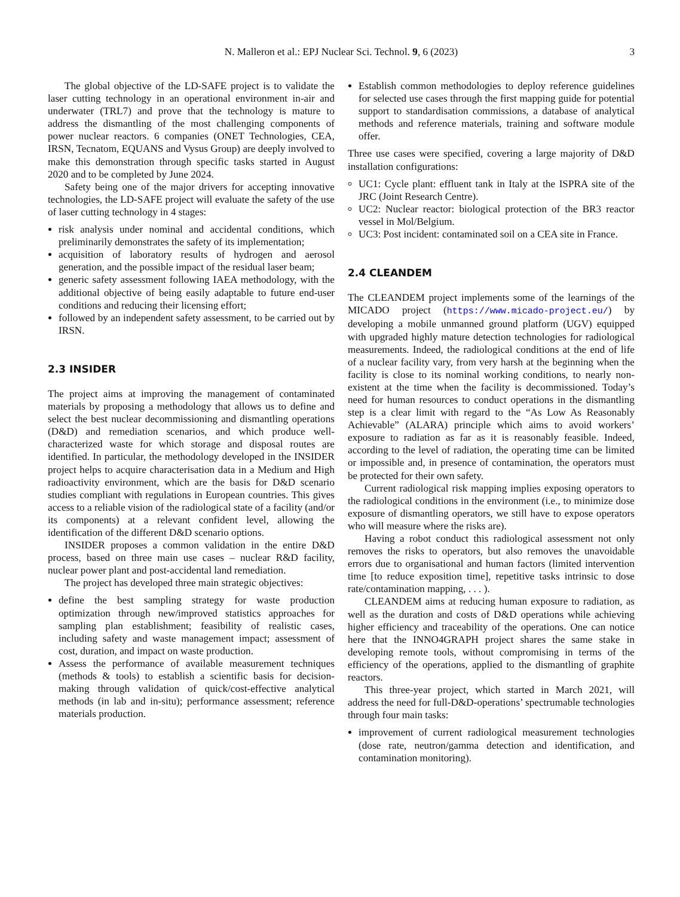N. Malleron et al.: EPJ Nuclear Sci. Technol. 9, 6 (2023) 3
The global objective of the LD-SAFE project is to validate the laser cutting technology in an operational environment in-air and underwater (TRL7) and prove that the technology is mature to address the dismantling of the most challenging components of power nuclear reactors. 6 companies (ONET Technologies, CEA, IRSN, Tecnatom, EQUANS and Vysus Group) are deeply involved to make this demonstration through specific tasks started in August 2020 and to be completed by June 2024.
Safety being one of the major drivers for accepting innovative technologies, the LD-SAFE project will evaluate the safety of the use of laser cutting technology in 4 stages:
risk analysis under nominal and accidental conditions, which preliminarily demonstrates the safety of its implementation;
acquisition of laboratory results of hydrogen and aerosol generation, and the possible impact of the residual laser beam;
generic safety assessment following IAEA methodology, with the additional objective of being easily adaptable to future end-user conditions and reducing their licensing effort;
followed by an independent safety assessment, to be carried out by IRSN.
2.3 INSIDER
The project aims at improving the management of contaminated materials by proposing a methodology that allows us to define and select the best nuclear decommissioning and dismantling operations (D&D) and remediation scenarios, and which produce well-characterized waste for which storage and disposal routes are identified. In particular, the methodology developed in the INSIDER project helps to acquire characterisation data in a Medium and High radioactivity environment, which are the basis for D&D scenario studies compliant with regulations in European countries. This gives access to a reliable vision of the radiological state of a facility (and/or its components) at a relevant confident level, allowing the identification of the different D&D scenario options.
INSIDER proposes a common validation in the entire D&D process, based on three main use cases – nuclear R&D facility, nuclear power plant and post-accidental land remediation.
The project has developed three main strategic objectives:
define the best sampling strategy for waste production optimization through new/improved statistics approaches for sampling plan establishment; feasibility of realistic cases, including safety and waste management impact; assessment of cost, duration, and impact on waste production.
Assess the performance of available measurement techniques (methods & tools) to establish a scientific basis for decision-making through validation of quick/cost-effective analytical methods (in lab and in-situ); performance assessment; reference materials production.
Establish common methodologies to deploy reference guidelines for selected use cases through the first mapping guide for potential support to standardisation commissions, a database of analytical methods and reference materials, training and software module offer.
Three use cases were specified, covering a large majority of D&D installation configurations:
UC1: Cycle plant: effluent tank in Italy at the ISPRA site of the JRC (Joint Research Centre).
UC2: Nuclear reactor: biological protection of the BR3 reactor vessel in Mol/Belgium.
UC3: Post incident: contaminated soil on a CEA site in France.
2.4 CLEANDEM
The CLEANDEM project implements some of the learnings of the MICADO project (https://www.micado-project.eu/) by developing a mobile unmanned ground platform (UGV) equipped with upgraded highly mature detection technologies for radiological measurements. Indeed, the radiological conditions at the end of life of a nuclear facility vary, from very harsh at the beginning when the facility is close to its nominal working conditions, to nearly non-existent at the time when the facility is decommissioned. Today’s need for human resources to conduct operations in the dismantling step is a clear limit with regard to the “As Low As Reasonably Achievable” (ALARA) principle which aims to avoid workers’ exposure to radiation as far as it is reasonably feasible. Indeed, according to the level of radiation, the operating time can be limited or impossible and, in presence of contamination, the operators must be protected for their own safety.
Current radiological risk mapping implies exposing operators to the radiological conditions in the environment (i.e., to minimize dose exposure of dismantling operators, we still have to expose operators who will measure where the risks are).
Having a robot conduct this radiological assessment not only removes the risks to operators, but also removes the unavoidable errors due to organisational and human factors (limited intervention time [to reduce exposition time], repetitive tasks intrinsic to dose rate/contamination mapping, . . . ).
CLEANDEM aims at reducing human exposure to radiation, as well as the duration and costs of D&D operations while achieving higher efficiency and traceability of the operations. One can notice here that the INNO4GRAPH project shares the same stake in developing remote tools, without compromising in terms of the efficiency of the operations, applied to the dismantling of graphite reactors.
This three-year project, which started in March 2021, will address the need for full-D&D-operations’ spectrumable technologies through four main tasks:
improvement of current radiological measurement technologies (dose rate, neutron/gamma detection and identification, and contamination monitoring).